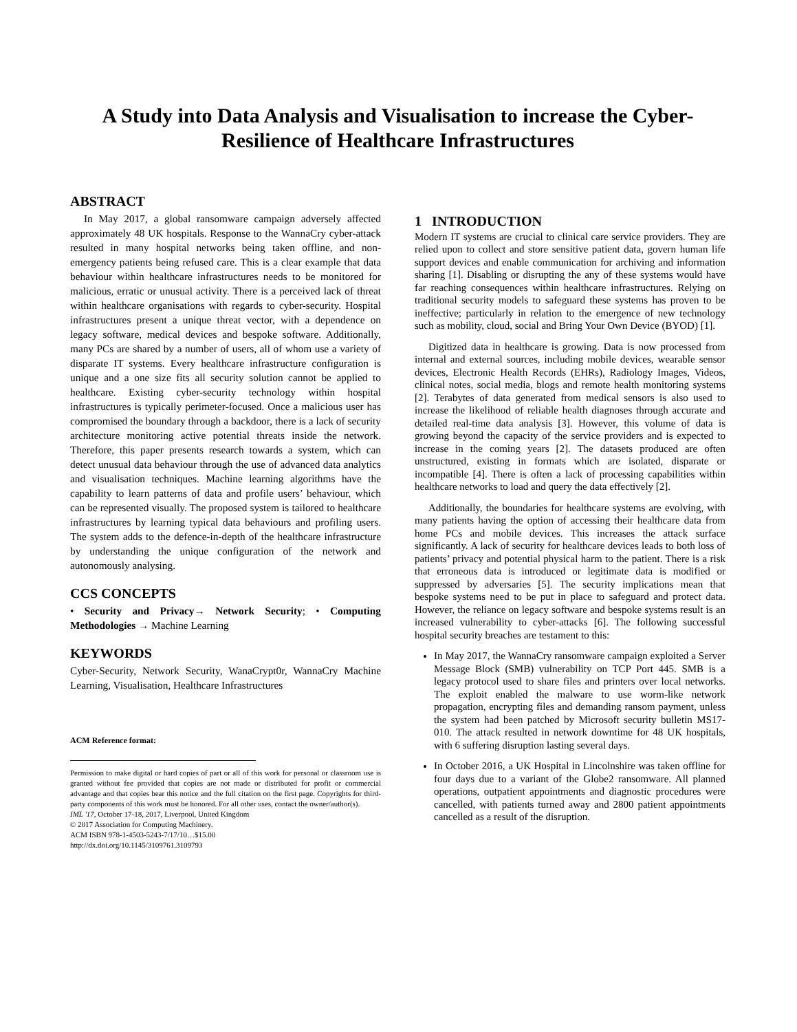A Study into Data Analysis and Visualisation to increase the Cyber-Resilience of Healthcare Infrastructures
ABSTRACT
In May 2017, a global ransomware campaign adversely affected approximately 48 UK hospitals. Response to the WannaCry cyber-attack resulted in many hospital networks being taken offline, and non-emergency patients being refused care. This is a clear example that data behaviour within healthcare infrastructures needs to be monitored for malicious, erratic or unusual activity. There is a perceived lack of threat within healthcare organisations with regards to cyber-security. Hospital infrastructures present a unique threat vector, with a dependence on legacy software, medical devices and bespoke software. Additionally, many PCs are shared by a number of users, all of whom use a variety of disparate IT systems. Every healthcare infrastructure configuration is unique and a one size fits all security solution cannot be applied to healthcare. Existing cyber-security technology within hospital infrastructures is typically perimeter-focused. Once a malicious user has compromised the boundary through a backdoor, there is a lack of security architecture monitoring active potential threats inside the network. Therefore, this paper presents research towards a system, which can detect unusual data behaviour through the use of advanced data analytics and visualisation techniques. Machine learning algorithms have the capability to learn patterns of data and profile users’ behaviour, which can be represented visually. The proposed system is tailored to healthcare infrastructures by learning typical data behaviours and profiling users. The system adds to the defence-in-depth of the healthcare infrastructure by understanding the unique configuration of the network and autonomously analysing.
CCS CONCEPTS
• Security and Privacy→ Network Security; • Computing Methodologies → Machine Learning
KEYWORDS
Cyber-Security, Network Security, WanaCrypt0r, WannaCry Machine Learning, Visualisation, Healthcare Infrastructures
ACM Reference format:
Permission to make digital or hard copies of part or all of this work for personal or classroom use is granted without fee provided that copies are not made or distributed for profit or commercial advantage and that copies bear this notice and the full citation on the first page. Copyrights for third-party components of this work must be honored. For all other uses, contact the owner/author(s).
IML '17, October 17-18, 2017, Liverpool, United Kingdom
© 2017 Association for Computing Machinery.
ACM ISBN 978-1-4503-5243-7/17/10…$15.00
http://dx.doi.org/10.1145/3109761.3109793
1 INTRODUCTION
Modern IT systems are crucial to clinical care service providers. They are relied upon to collect and store sensitive patient data, govern human life support devices and enable communication for archiving and information sharing [1]. Disabling or disrupting the any of these systems would have far reaching consequences within healthcare infrastructures. Relying on traditional security models to safeguard these systems has proven to be ineffective; particularly in relation to the emergence of new technology such as mobility, cloud, social and Bring Your Own Device (BYOD) [1].
Digitized data in healthcare is growing. Data is now processed from internal and external sources, including mobile devices, wearable sensor devices, Electronic Health Records (EHRs), Radiology Images, Videos, clinical notes, social media, blogs and remote health monitoring systems [2]. Terabytes of data generated from medical sensors is also used to increase the likelihood of reliable health diagnoses through accurate and detailed real-time data analysis [3]. However, this volume of data is growing beyond the capacity of the service providers and is expected to increase in the coming years [2]. The datasets produced are often unstructured, existing in formats which are isolated, disparate or incompatible [4]. There is often a lack of processing capabilities within healthcare networks to load and query the data effectively [2].
Additionally, the boundaries for healthcare systems are evolving, with many patients having the option of accessing their healthcare data from home PCs and mobile devices. This increases the attack surface significantly. A lack of security for healthcare devices leads to both loss of patients’ privacy and potential physical harm to the patient. There is a risk that erroneous data is introduced or legitimate data is modified or suppressed by adversaries [5]. The security implications mean that bespoke systems need to be put in place to safeguard and protect data. However, the reliance on legacy software and bespoke systems result is an increased vulnerability to cyber-attacks [6]. The following successful hospital security breaches are testament to this:
In May 2017, the WannaCry ransomware campaign exploited a Server Message Block (SMB) vulnerability on TCP Port 445. SMB is a legacy protocol used to share files and printers over local networks. The exploit enabled the malware to use worm-like network propagation, encrypting files and demanding ransom payment, unless the system had been patched by Microsoft security bulletin MS17-010. The attack resulted in network downtime for 48 UK hospitals, with 6 suffering disruption lasting several days.
In October 2016, a UK Hospital in Lincolnshire was taken offline for four days due to a variant of the Globe2 ransomware. All planned operations, outpatient appointments and diagnostic procedures were cancelled, with patients turned away and 2800 patient appointments cancelled as a result of the disruption.